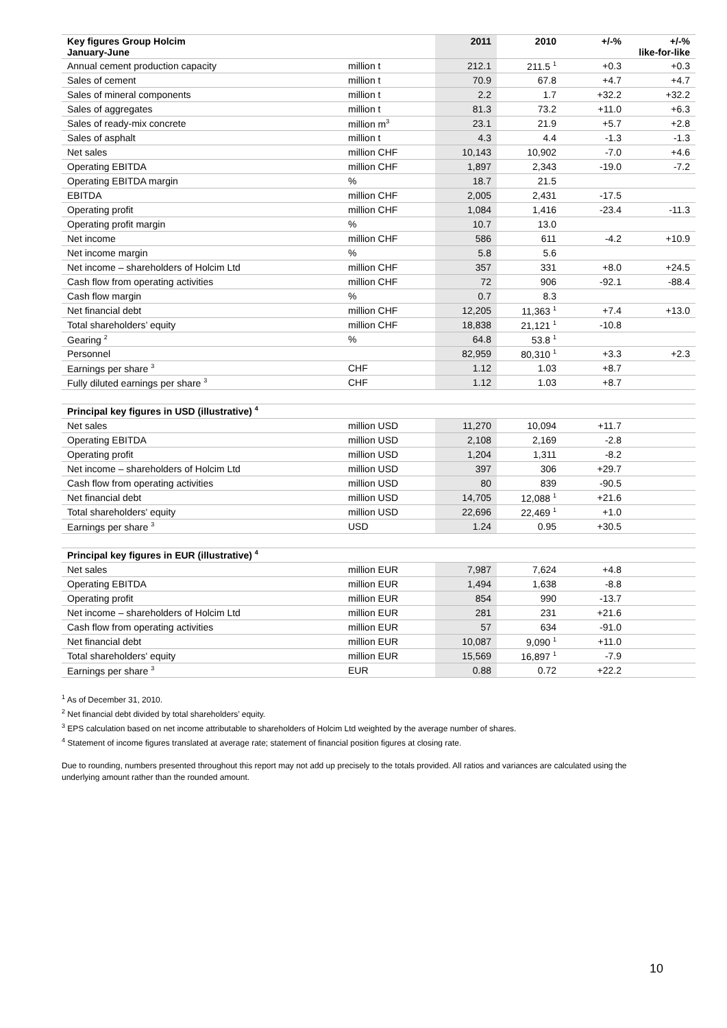| Key figures Group Holcim January-June | | 2011 | 2010 | +/-% | +/-% like-for-like |
| --- | --- | --- | --- | --- | --- |
| Annual cement production capacity | million t | 212.1 | 211.5 <sup>1</sup> | +0.3 | +0.3 |
| Sales of cement | million t | 70.9 | 67.8 | +4.7 | +4.7 |
| Sales of mineral components | million t | 2.2 | 1.7 | +32.2 | +32.2 |
| Sales of aggregates | million t | 81.3 | 73.2 | +11.0 | +6.3 |
| Sales of ready-mix concrete | million m<sup>3</sup> | 23.1 | 21.9 | +5.7 | +2.8 |
| Sales of asphalt | million t | 4.3 | 4.4 | -1.3 | -1.3 |
| Net sales | million CHF | 10,143 | 10,902 | -7.0 | +4.6 |
| Operating EBITDA | million CHF | 1,897 | 2,343 | -19.0 | -7.2 |
| Operating EBITDA margin | % | 18.7 | 21.5 | | |
| EBITDA | million CHF | 2,005 | 2,431 | -17.5 | |
| Operating profit | million CHF | 1,084 | 1,416 | -23.4 | -11.3 |
| Operating profit margin | % | 10.7 | 13.0 | | |
| Net income | million CHF | 586 | 611 | -4.2 | +10.9 |
| Net income margin | % | 5.8 | 5.6 | | |
| Net income – shareholders of Holcim Ltd | million CHF | 357 | 331 | +8.0 | +24.5 |
| Cash flow from operating activities | million CHF | 72 | 906 | -92.1 | -88.4 |
| Cash flow margin | % | 0.7 | 8.3 | | |
| Net financial debt | million CHF | 12,205 | 11,363 <sup>1</sup> | +7.4 | +13.0 |
| Total shareholders’ equity | million CHF | 18,838 | 21,121 <sup>1</sup> | -10.8 | |
| Gearing <sup>2</sup> | % | 64.8 | 53.8 <sup>1</sup> | | |
| Personnel | | 82,959 | 80,310 <sup>1</sup> | +3.3 | +2.3 |
| Earnings per share <sup>3</sup> | CHF | 1.12 | 1.03 | +8.7 | |
| Fully diluted earnings per share <sup>3</sup> | CHF | 1.12 | 1.03 | +8.7 | |
| Principal key figures in USD (illustrative) <sup>4</sup> | | | | | |
| --- | --- | --- | --- | --- | --- |
| Net sales | million USD | 11,270 | 10,094 | +11.7 | |
| Operating EBITDA | million USD | 2,108 | 2,169 | -2.8 | |
| Operating profit | million USD | 1,204 | 1,311 | -8.2 | |
| Net income – shareholders of Holcim Ltd | million USD | 397 | 306 | +29.7 | |
| Cash flow from operating activities | million USD | 80 | 839 | -90.5 | |
| Net financial debt | million USD | 14,705 | 12,088 <sup>1</sup> | +21.6 | |
| Total shareholders' equity | million USD | 22,696 | 22,469 <sup>1</sup> | +1.0 | |
| Earnings per share <sup>3</sup> | USD | 1.24 | 0.95 | +30.5 | |
| Principal key figures in EUR (illustrative) <sup>4</sup> | | | | | |
| --- | --- | --- | --- | --- | --- |
| Net sales | million EUR | 7,987 | 7,624 | +4.8 | |
| Operating EBITDA | million EUR | 1,494 | 1,638 | -8.8 | |
| Operating profit | million EUR | 854 | 990 | -13.7 | |
| Net income – shareholders of Holcim Ltd | million EUR | 281 | 231 | +21.6 | |
| Cash flow from operating activities | million EUR | 57 | 634 | -91.0 | |
| Net financial debt | million EUR | 10,087 | 9,090 <sup>1</sup> | +11.0 | |
| Total shareholders' equity | million EUR | 15,569 | 16,897 <sup>1</sup> | -7.9 | |
| Earnings per share <sup>3</sup> | EUR | 0.88 | 0.72 | +22.2 | |
<sup>1</sup> As of December 31, 2010.
<sup>2</sup> Net financial debt divided by total shareholders’ equity.
<sup>3</sup> EPS calculation based on net income attributable to shareholders of Holcim Ltd weighted by the average number of shares.
<sup>4</sup> Statement of income figures translated at average rate; statement of financial position figures at closing rate.
Due to rounding, numbers presented throughout this report may not add up precisely to the totals provided. All ratios and variances are calculated using the underlying amount rather than the rounded amount.
10